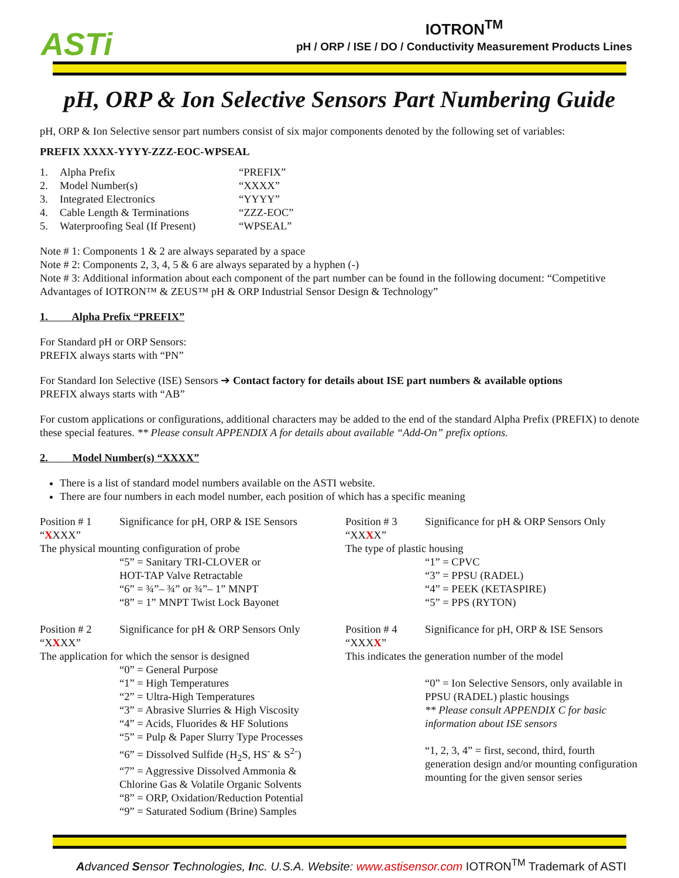ASTi
IOTRON<sup>TM</sup>
pH / ORP / ISE / DO / Conductivity Measurement Products Lines
pH, ORP & Ion Selective Sensors Part Numbering Guide
pH, ORP & Ion Selective sensor part numbers consist of six major components denoted by the following set of variables:
PREFIX XXXX-YYYY-ZZZ-EOC-WPSEAL
| 1. | Alpha Prefix | “PREFIX” |
| 2. | Model Number(s) | “XXXX” |
| 3. | Integrated Electronics | “YYYY” |
| 4. | Cable Length & Terminations | “ZZZ-EOC” |
| 5. | Waterproofing Seal (If Present) | “WPSEAL” |
Note # 1: Components 1 & 2 are always separated by a space
Note # 2: Components 2, 3, 4, 5 & 6 are always separated by a hyphen (-)
Note # 3: Additional information about each component of the part number can be found in the following document: “Competitive Advantages of IOTRON™ & ZEUS™ pH & ORP Industrial Sensor Design & Technology”
1. Alpha Prefix “PREFIX”
For Standard pH or ORP Sensors:
PREFIX always starts with “PN”
For Standard Ion Selective (ISE) Sensors ➔ Contact factory for details about ISE part numbers & available options
PREFIX always starts with “AB”
For custom applications or configurations, additional characters may be added to the end of the standard Alpha Prefix (PREFIX) to denote these special features. ** Please consult APPENDIX A for details about available “Add-On” prefix options.
2. Model Number(s) “XXXX”
There is a list of standard model numbers available on the ASTI website.
There are four numbers in each model number, each position of which has a specific meaning
| Position # 1 “ X XXX” | Significance for pH, ORP & ISE Sensors |
| The physical mounting configuration of probe | |
| | “5” = Sanitary TRI-CLOVER or HOT-TAP Valve Retractable “6” = ¾”– ¾” or ¾”– 1” MNPT “8” = 1” MNPT Twist Lock Bayonet |
| Position # 2 “X X XX” | Significance for pH & ORP Sensors Only |
| The application for which the sensor is designed | |
| | “0” = General Purpose “1” = High Temperatures “2” = Ultra-High Temperatures “3” = Abrasive Slurries & High Viscosity “4” = Acids, Fluorides & HF Solutions “5” = Pulp & Paper Slurry Type Processes “6” = Dissolved Sulfide (H<sub>2</sub>S, HS<sup>-</sup> & S<sup>2-</sup>) “7” = Aggressive Dissolved Ammonia & Chlorine Gas & Volatile Organic Solvents “8” = ORP, Oxidation/Reduction Potential “9” = Saturated Sodium (Brine) Samples |
| Position # 3 “XX X X” | Significance for pH & ORP Sensors Only |
| The type of plastic housing | |
| | “1” = CPVC “3” = PPSU (RADEL) “4” = PEEK (KETASPIRE) “5” = PPS (RYTON) |
| Position # 4 “XXX X ” | Significance for pH, ORP & ISE Sensors |
| This indicates the generation number of the model | |
| | “0” = Ion Selective Sensors, only available in PPSU (RADEL) plastic housings ** Please consult APPENDIX C for basic information about ISE sensors “1, 2, 3, 4” = first, second, third, fourth generation design and/or mounting configuration mounting for the given sensor series |
Advanced Sensor Technologies, Inc. U.S.A. Website: www.astisensor.com IOTRON<sup>TM</sup> Trademark of ASTI